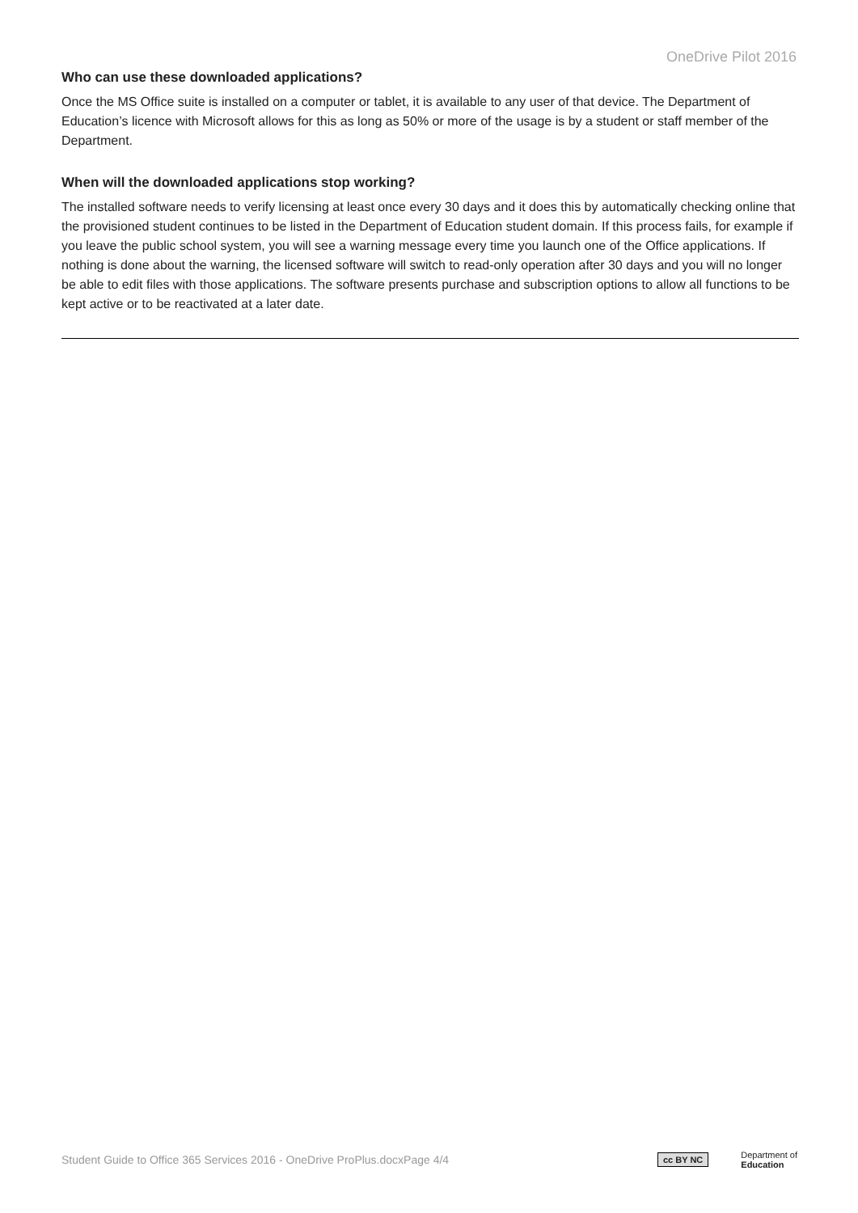OneDrive Pilot 2016
Who can use these downloaded applications?
Once the MS Office suite is installed on a computer or tablet, it is available to any user of that device. The Department of Education’s licence with Microsoft allows for this as long as 50% or more of the usage is by a student or staff member of the Department.
When will the downloaded applications stop working?
The installed software needs to verify licensing at least once every 30 days and it does this by automatically checking online that the provisioned student continues to be listed in the Department of Education student domain. If this process fails, for example if you leave the public school system, you will see a warning message every time you launch one of the Office applications. If nothing is done about the warning, the licensed software will switch to read-only operation after 30 days and you will no longer be able to edit files with those applications. The software presents purchase and subscription options to allow all functions to be kept active or to be reactivated at a later date.
Student Guide to Office 365 Services 2016 - OneDrive ProPlus.docxPage 4/4
cc BY NC Department of
Education